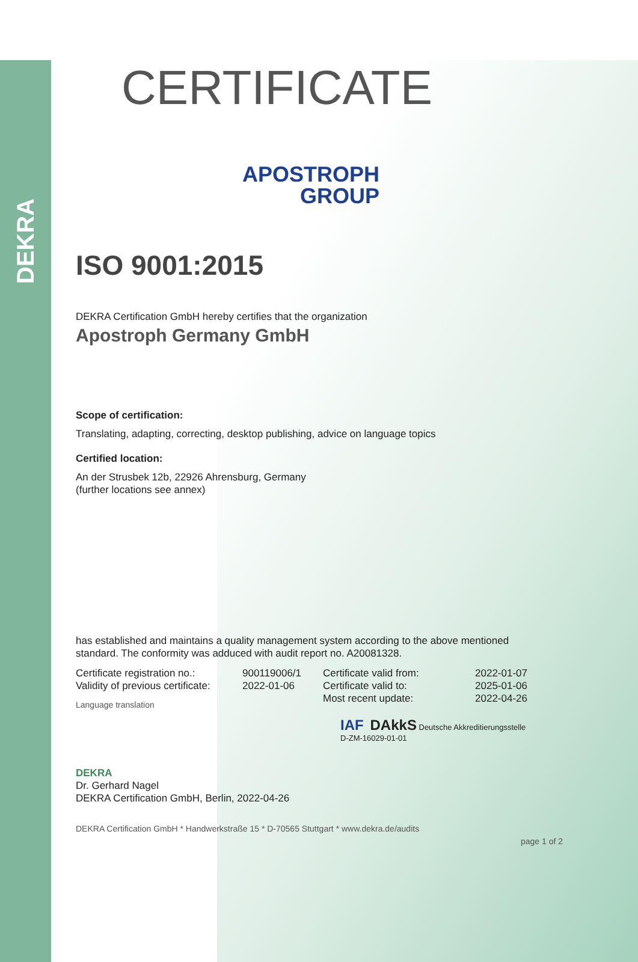DEKRA
CERTIFICATE
APOSTROPH
GROUP
ISO 9001:2015
DEKRA Certification GmbH hereby certifies that the organization
Apostroph Germany GmbH
Scope of certification:
Translating, adapting, correcting, desktop publishing, advice on language topics
Certified location:
An der Strusbek 12b, 22926 Ahrensburg, Germany
(further locations see annex)
has established and maintains a quality management system according to the above mentioned standard. The conformity was adduced with audit report no. A20081328.
Certificate registration no.:
Validity of previous certificate:
900119006/1
2022-01-06
Certificate valid from:
Certificate valid to:
Most recent update:
2022-01-07
2025-01-06
2022-04-26
Language translation
IAF DAkkS Deutsche Akkreditierungsstelle D-ZM-16029-01-01
DEKRA
Dr. Gerhard Nagel
DEKRA Certification GmbH, Berlin, 2022-04-26
DEKRA Certification GmbH * Handwerkstraße 15 * D-70565 Stuttgart * www.dekra.de/audits
page 1 of 2